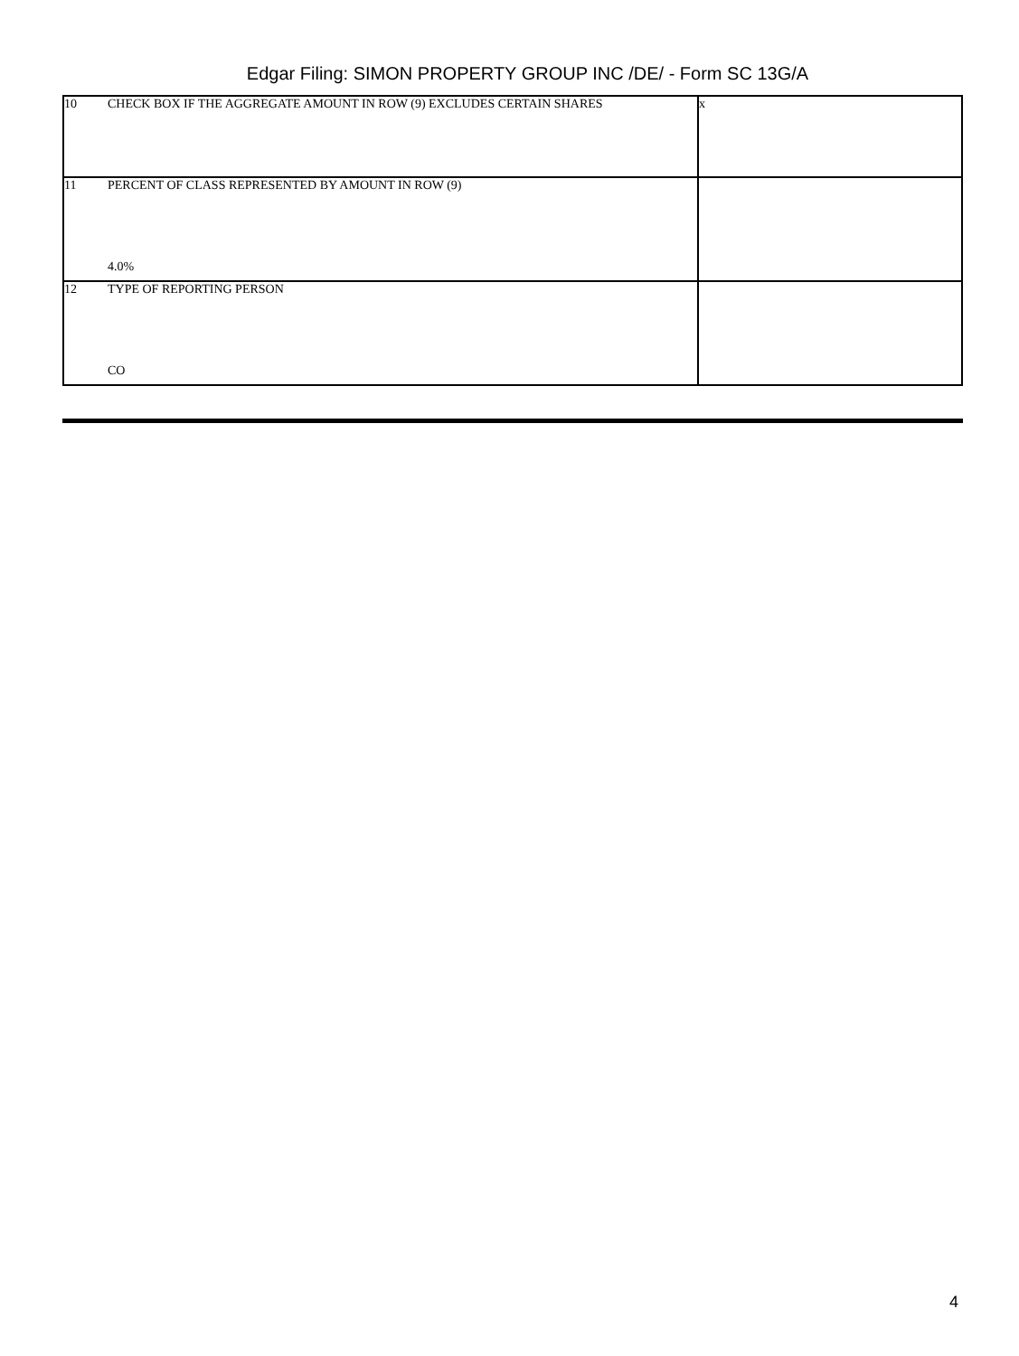Edgar Filing: SIMON PROPERTY GROUP INC /DE/ - Form SC 13G/A
| 10 | CHECK BOX IF THE AGGREGATE AMOUNT IN ROW (9) EXCLUDES CERTAIN SHARES | x |
| 11 | PERCENT OF CLASS REPRESENTED BY AMOUNT IN ROW (9) 4.0% | |
| 12 | TYPE OF REPORTING PERSON CO | |
4